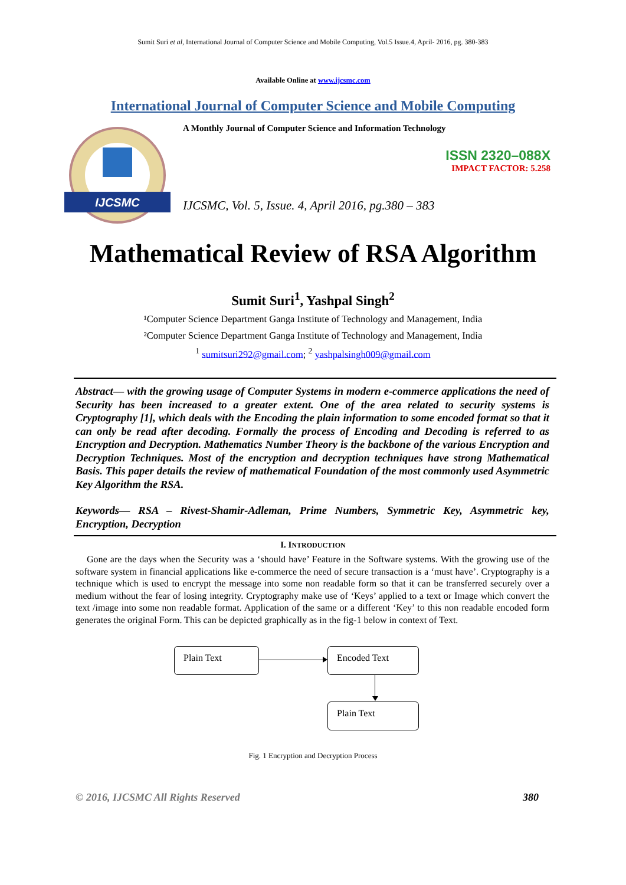Sumit Suri et al, International Journal of Computer Science and Mobile Computing, Vol.5 Issue.4, April- 2016, pg. 380-383
Available Online at www.ijcsmc.com
International Journal of Computer Science and Mobile Computing
IJCSMC
A Monthly Journal of Computer Science and Information Technology
ISSN 2320–088X
IMPACT FACTOR: 5.258
IJCSMC, Vol. 5, Issue. 4, April 2016, pg.380 – 383
Mathematical Review of RSA Algorithm
Sumit Suri<sup>1</sup>, Yashpal Singh<sup>2</sup>
¹Computer Science Department Ganga Institute of Technology and Management, India
²Computer Science Department Ganga Institute of Technology and Management, India
<sup>1</sup> sumitsuri292@gmail.com; <sup>2</sup> yashpalsingh009@gmail.com
Abstract— with the growing usage of Computer Systems in modern e-commerce applications the need of Security has been increased to a greater extent. One of the area related to security systems is Cryptography [1], which deals with the Encoding the plain information to some encoded format so that it can only be read after decoding. Formally the process of Encoding and Decoding is referred to as Encryption and Decryption. Mathematics Number Theory is the backbone of the various Encryption and Decryption Techniques. Most of the encryption and decryption techniques have strong Mathematical Basis. This paper details the review of mathematical Foundation of the most commonly used Asymmetric Key Algorithm the RSA.
Keywords— RSA – Rivest-Shamir-Adleman, Prime Numbers, Symmetric Key, Asymmetric key, Encryption, Decryption
I. INTRODUCTION
Gone are the days when the Security was a ‘should have’ Feature in the Software systems. With the growing use of the software system in financial applications like e-commerce the need of secure transaction is a ‘must have’. Cryptography is a technique which is used to encrypt the message into some non readable form so that it can be transferred securely over a medium without the fear of losing integrity. Cryptography make use of ‘Keys’ applied to a text or Image which convert the text /image into some non readable format. Application of the same or a different ‘Key’ to this non readable encoded form generates the original Form. This can be depicted graphically as in the fig-1 below in context of Text.
Plain Text Encoded Text
Plain Text
Fig. 1 Encryption and Decryption Process
© 2016, IJCSMC All Rights Reserved 380